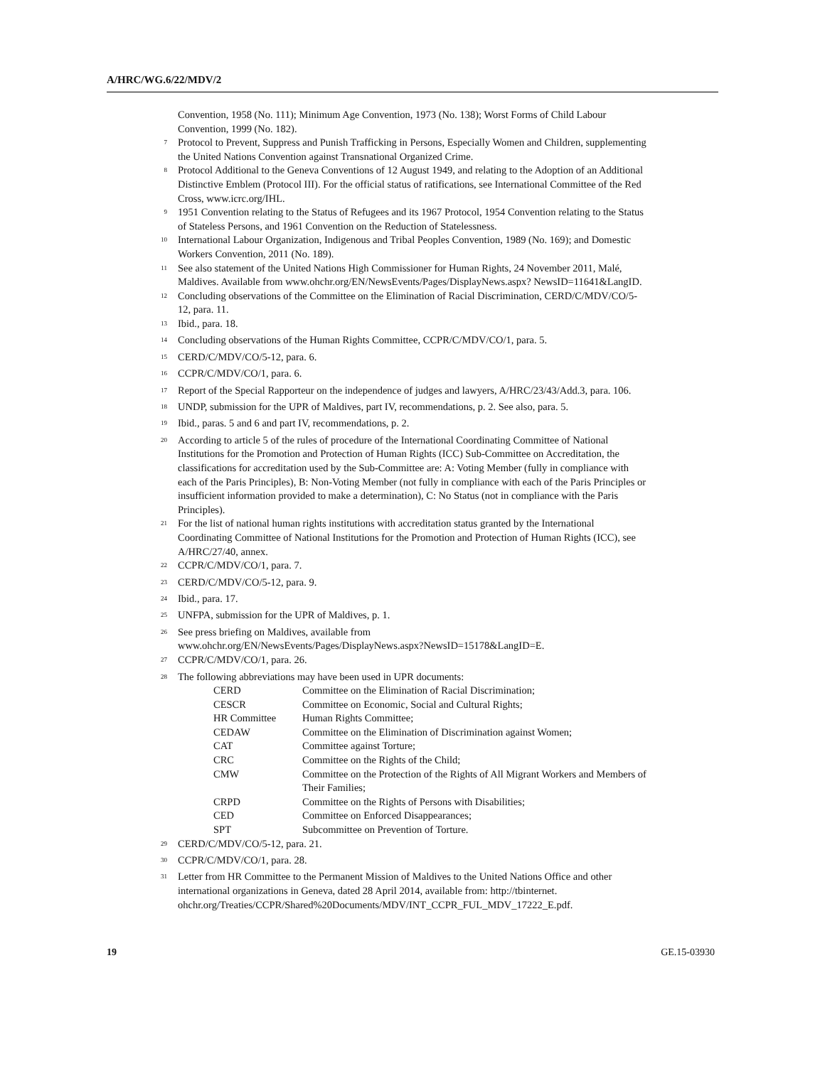A/HRC/WG.6/22/MDV/2
Convention, 1958 (No. 111); Minimum Age Convention, 1973 (No. 138); Worst Forms of Child Labour Convention, 1999 (No. 182).
<sup>7</sup> Protocol to Prevent, Suppress and Punish Trafficking in Persons, Especially Women and Children, supplementing the United Nations Convention against Transnational Organized Crime.
<sup>8</sup> Protocol Additional to the Geneva Conventions of 12 August 1949, and relating to the Adoption of an Additional Distinctive Emblem (Protocol III). For the official status of ratifications, see International Committee of the Red Cross, www.icrc.org/IHL.
<sup>9</sup> 1951 Convention relating to the Status of Refugees and its 1967 Protocol, 1954 Convention relating to the Status of Stateless Persons, and 1961 Convention on the Reduction of Statelessness.
<sup>10</sup> International Labour Organization, Indigenous and Tribal Peoples Convention, 1989 (No. 169); and Domestic Workers Convention, 2011 (No. 189).
<sup>11</sup> See also statement of the United Nations High Commissioner for Human Rights, 24 November 2011, Malé, Maldives. Available from www.ohchr.org/EN/NewsEvents/Pages/DisplayNews.aspx? NewsID=11641&LangID.
<sup>12</sup> Concluding observations of the Committee on the Elimination of Racial Discrimination, CERD/C/MDV/CO/5-12, para. 11.
<sup>13</sup> Ibid., para. 18.
<sup>14</sup> Concluding observations of the Human Rights Committee, CCPR/C/MDV/CO/1, para. 5.
<sup>15</sup> CERD/C/MDV/CO/5-12, para. 6.
<sup>16</sup> CCPR/C/MDV/CO/1, para. 6.
<sup>17</sup> Report of the Special Rapporteur on the independence of judges and lawyers, A/HRC/23/43/Add.3, para. 106.
<sup>18</sup> UNDP, submission for the UPR of Maldives, part IV, recommendations, p. 2. See also, para. 5.
<sup>19</sup> Ibid., paras. 5 and 6 and part IV, recommendations, p. 2.
<sup>20</sup> According to article 5 of the rules of procedure of the International Coordinating Committee of National Institutions for the Promotion and Protection of Human Rights (ICC) Sub-Committee on Accreditation, the classifications for accreditation used by the Sub-Committee are: A: Voting Member (fully in compliance with each of the Paris Principles), B: Non-Voting Member (not fully in compliance with each of the Paris Principles or insufficient information provided to make a determination), C: No Status (not in compliance with the Paris Principles).
<sup>21</sup> For the list of national human rights institutions with accreditation status granted by the International Coordinating Committee of National Institutions for the Promotion and Protection of Human Rights (ICC), see A/HRC/27/40, annex.
<sup>22</sup> CCPR/C/MDV/CO/1, para. 7.
<sup>23</sup> CERD/C/MDV/CO/5-12, para. 9.
<sup>24</sup> Ibid., para. 17.
<sup>25</sup> UNFPA, submission for the UPR of Maldives, p. 1.
<sup>26</sup> See press briefing on Maldives, available from
www.ohchr.org/EN/NewsEvents/Pages/DisplayNews.aspx?NewsID=15178&LangID=E.
<sup>27</sup> CCPR/C/MDV/CO/1, para. 26.
<sup>28</sup> The following abbreviations may have been used in UPR documents:
| CERD | Committee on the Elimination of Racial Discrimination; |
| CESCR | Committee on Economic, Social and Cultural Rights; |
| HR Committee | Human Rights Committee; |
| CEDAW | Committee on the Elimination of Discrimination against Women; |
| CAT | Committee against Torture; |
| CRC | Committee on the Rights of the Child; |
| CMW | Committee on the Protection of the Rights of All Migrant Workers and Members of Their Families; |
| CRPD | Committee on the Rights of Persons with Disabilities; |
| CED | Committee on Enforced Disappearances; |
| SPT | Subcommittee on Prevention of Torture. |
<sup>29</sup> CERD/C/MDV/CO/5-12, para. 21.
<sup>30</sup> CCPR/C/MDV/CO/1, para. 28.
<sup>31</sup> Letter from HR Committee to the Permanent Mission of Maldives to the United Nations Office and other international organizations in Geneva, dated 28 April 2014, available from: http://tbinternet. ohchr.org/Treaties/CCPR/Shared%20Documents/MDV/INT_CCPR_FUL_MDV_17222_E.pdf.
19 GE.15-03930